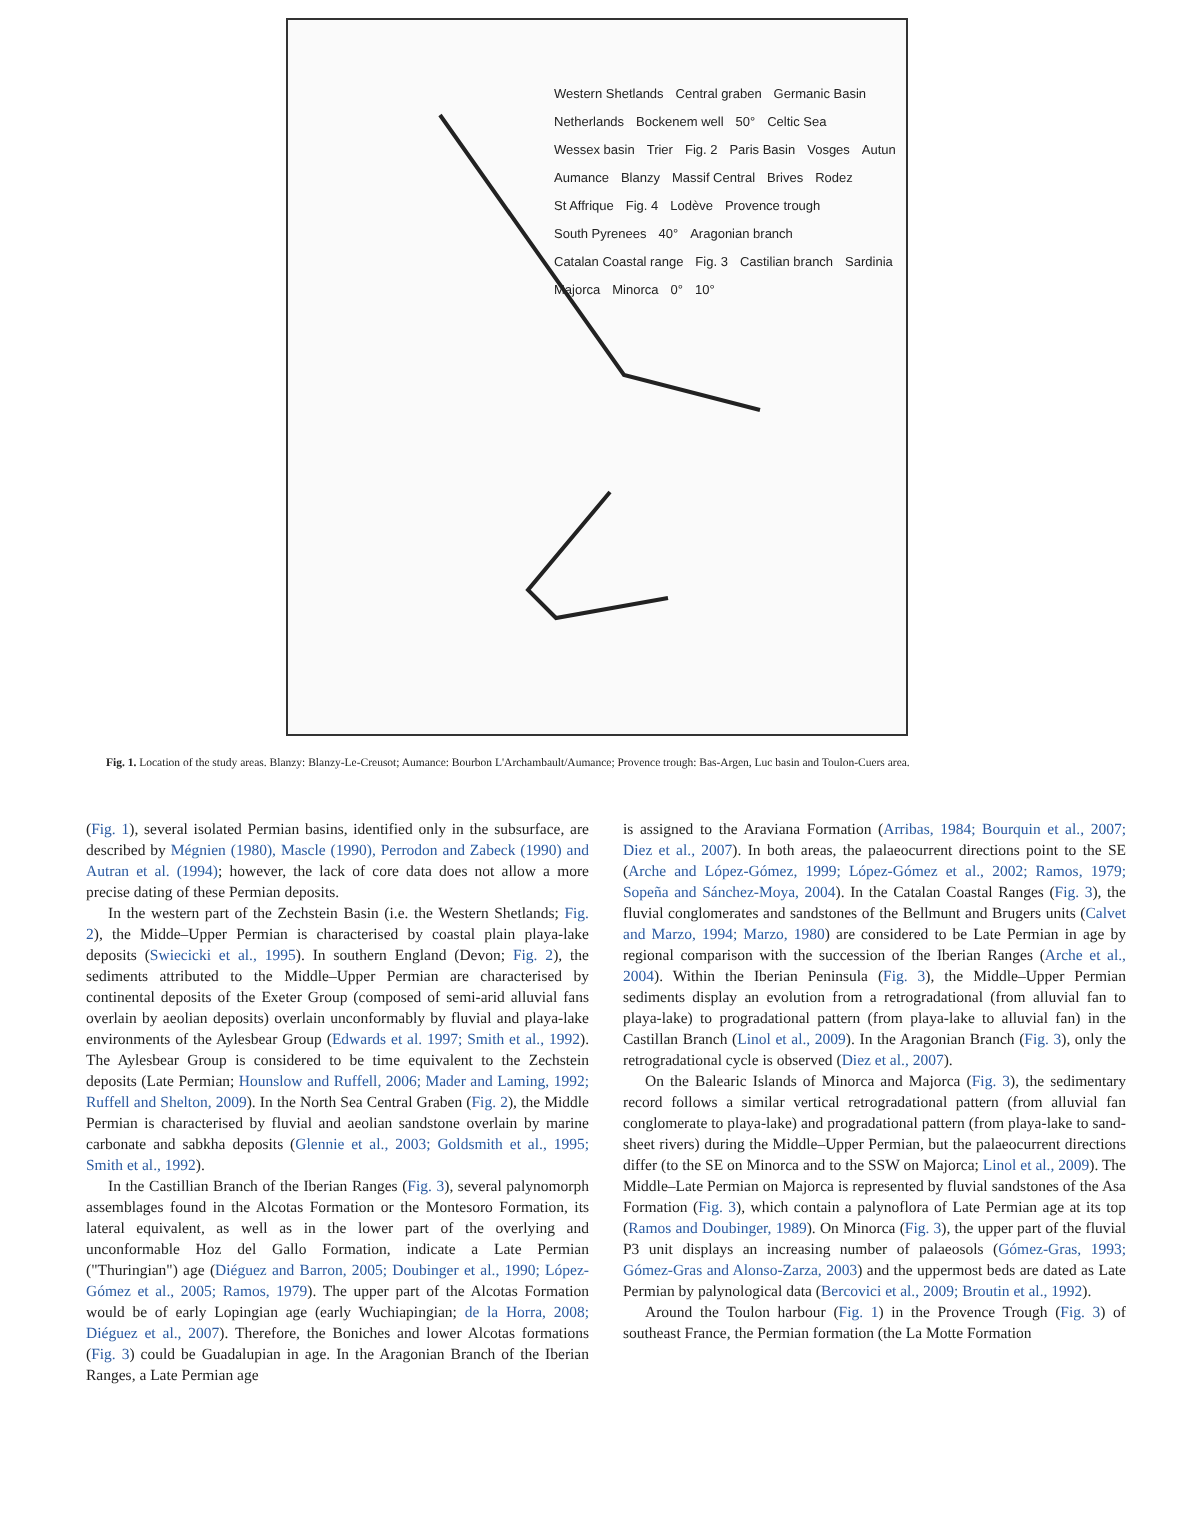Western Shetlands Central graben Germanic Basin Netherlands Bockenem well 50° Celtic Sea Wessex basin Trier Fig. 2 Paris Basin Vosges Autun Aumance Blanzy Massif Central Brives Rodez St Affrique Fig. 4 Lodève Provence trough South Pyrenees 40° Aragonian branch Catalan Coastal range Fig. 3 Castilian branch Sardinia Majorca Minorca 0° 10°
Fig. 1. Location of the study areas. Blanzy: Blanzy-Le-Creusot; Aumance: Bourbon L'Archambault/Aumance; Provence trough: Bas-Argen, Luc basin and Toulon-Cuers area.
(Fig. 1), several isolated Permian basins, identified only in the subsurface, are described by Mégnien (1980), Mascle (1990), Perrodon and Zabeck (1990) and Autran et al. (1994); however, the lack of core data does not allow a more precise dating of these Permian deposits.
In the western part of the Zechstein Basin (i.e. the Western Shetlands; Fig. 2), the Midde–Upper Permian is characterised by coastal plain playa-lake deposits (Swiecicki et al., 1995). In southern England (Devon; Fig. 2), the sediments attributed to the Middle–Upper Permian are characterised by continental deposits of the Exeter Group (composed of semi-arid alluvial fans overlain by aeolian deposits) overlain unconformably by fluvial and playa-lake environments of the Aylesbear Group (Edwards et al. 1997; Smith et al., 1992). The Aylesbear Group is considered to be time equivalent to the Zechstein deposits (Late Permian; Hounslow and Ruffell, 2006; Mader and Laming, 1992; Ruffell and Shelton, 2009). In the North Sea Central Graben (Fig. 2), the Middle Permian is characterised by fluvial and aeolian sandstone overlain by marine carbonate and sabkha deposits (Glennie et al., 2003; Goldsmith et al., 1995; Smith et al., 1992).
In the Castillian Branch of the Iberian Ranges (Fig. 3), several palynomorph assemblages found in the Alcotas Formation or the Montesoro Formation, its lateral equivalent, as well as in the lower part of the overlying and unconformable Hoz del Gallo Formation, indicate a Late Permian ("Thuringian") age (Diéguez and Barron, 2005; Doubinger et al., 1990; López-Gómez et al., 2005; Ramos, 1979). The upper part of the Alcotas Formation would be of early Lopingian age (early Wuchiapingian; de la Horra, 2008; Diéguez et al., 2007). Therefore, the Boniches and lower Alcotas formations (Fig. 3) could be Guadalupian in age. In the Aragonian Branch of the Iberian Ranges, a Late Permian age
is assigned to the Araviana Formation (Arribas, 1984; Bourquin et al., 2007; Diez et al., 2007). In both areas, the palaeocurrent directions point to the SE (Arche and López-Gómez, 1999; López-Gómez et al., 2002; Ramos, 1979; Sopeña and Sánchez-Moya, 2004). In the Catalan Coastal Ranges (Fig. 3), the fluvial conglomerates and sandstones of the Bellmunt and Brugers units (Calvet and Marzo, 1994; Marzo, 1980) are considered to be Late Permian in age by regional comparison with the succession of the Iberian Ranges (Arche et al., 2004). Within the Iberian Peninsula (Fig. 3), the Middle–Upper Permian sediments display an evolution from a retrogradational (from alluvial fan to playa-lake) to progradational pattern (from playa-lake to alluvial fan) in the Castillan Branch (Linol et al., 2009). In the Aragonian Branch (Fig. 3), only the retrogradational cycle is observed (Diez et al., 2007).
On the Balearic Islands of Minorca and Majorca (Fig. 3), the sedimentary record follows a similar vertical retrogradational pattern (from alluvial fan conglomerate to playa-lake) and progradational pattern (from playa-lake to sand-sheet rivers) during the Middle–Upper Permian, but the palaeocurrent directions differ (to the SE on Minorca and to the SSW on Majorca; Linol et al., 2009). The Middle–Late Permian on Majorca is represented by fluvial sandstones of the Asa Formation (Fig. 3), which contain a palynoflora of Late Permian age at its top (Ramos and Doubinger, 1989). On Minorca (Fig. 3), the upper part of the fluvial P3 unit displays an increasing number of palaeosols (Gómez-Gras, 1993; Gómez-Gras and Alonso-Zarza, 2003) and the uppermost beds are dated as Late Permian by palynological data (Bercovici et al., 2009; Broutin et al., 1992).
Around the Toulon harbour (Fig. 1) in the Provence Trough (Fig. 3) of southeast France, the Permian formation (the La Motte Formation